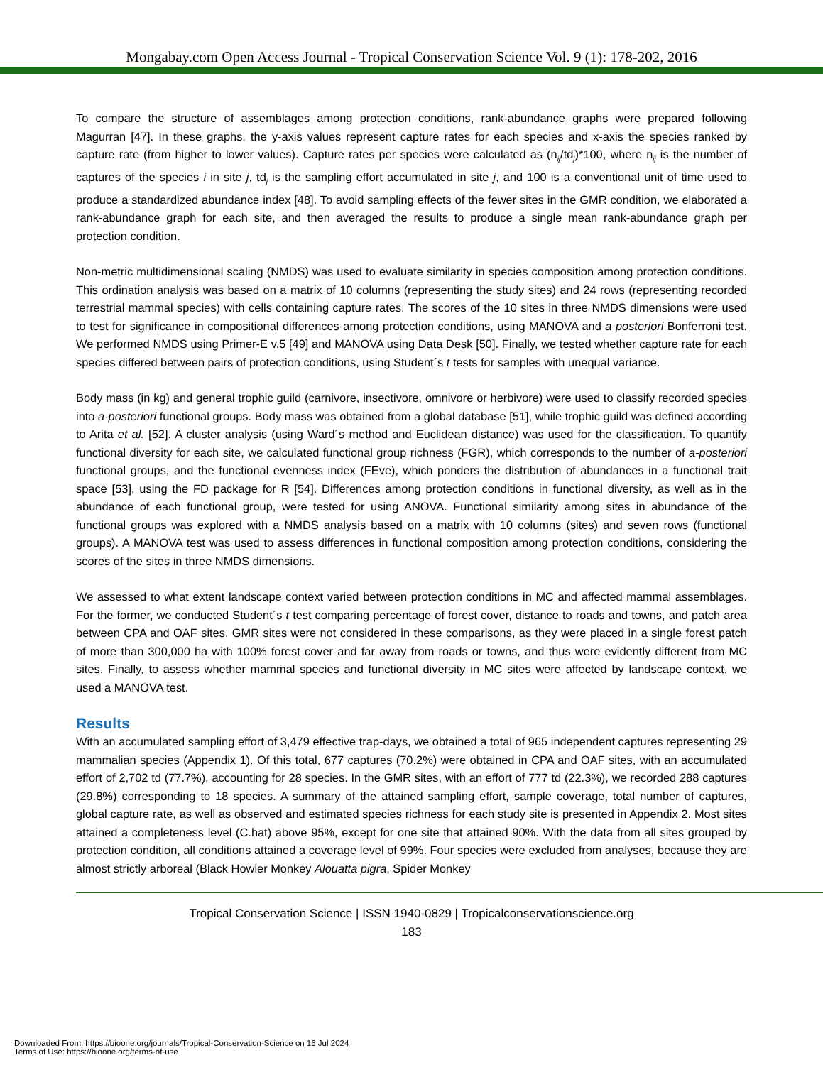Mongabay.com Open Access Journal - Tropical Conservation Science Vol. 9 (1): 178-202, 2016
To compare the structure of assemblages among protection conditions, rank-abundance graphs were prepared following Magurran [47]. In these graphs, the y-axis values represent capture rates for each species and x-axis the species ranked by capture rate (from higher to lower values). Capture rates per species were calculated as (n<sub>ij</sub>/td<sub>j</sub>)*100, where n<sub>ij</sub> is the number of captures of the species i in site j, td<sub>j</sub> is the sampling effort accumulated in site j, and 100 is a conventional unit of time used to produce a standardized abundance index [48]. To avoid sampling effects of the fewer sites in the GMR condition, we elaborated a rank-abundance graph for each site, and then averaged the results to produce a single mean rank-abundance graph per protection condition.
Non-metric multidimensional scaling (NMDS) was used to evaluate similarity in species composition among protection conditions. This ordination analysis was based on a matrix of 10 columns (representing the study sites) and 24 rows (representing recorded terrestrial mammal species) with cells containing capture rates. The scores of the 10 sites in three NMDS dimensions were used to test for significance in compositional differences among protection conditions, using MANOVA and a posteriori Bonferroni test. We performed NMDS using Primer-E v.5 [49] and MANOVA using Data Desk [50]. Finally, we tested whether capture rate for each species differed between pairs of protection conditions, using Student´s t tests for samples with unequal variance.
Body mass (in kg) and general trophic guild (carnivore, insectivore, omnivore or herbivore) were used to classify recorded species into a-posteriori functional groups. Body mass was obtained from a global database [51], while trophic guild was defined according to Arita et al. [52]. A cluster analysis (using Ward´s method and Euclidean distance) was used for the classification. To quantify functional diversity for each site, we calculated functional group richness (FGR), which corresponds to the number of a-posteriori functional groups, and the functional evenness index (FEve), which ponders the distribution of abundances in a functional trait space [53], using the FD package for R [54]. Differences among protection conditions in functional diversity, as well as in the abundance of each functional group, were tested for using ANOVA. Functional similarity among sites in abundance of the functional groups was explored with a NMDS analysis based on a matrix with 10 columns (sites) and seven rows (functional groups). A MANOVA test was used to assess differences in functional composition among protection conditions, considering the scores of the sites in three NMDS dimensions.
We assessed to what extent landscape context varied between protection conditions in MC and affected mammal assemblages. For the former, we conducted Student´s t test comparing percentage of forest cover, distance to roads and towns, and patch area between CPA and OAF sites. GMR sites were not considered in these comparisons, as they were placed in a single forest patch of more than 300,000 ha with 100% forest cover and far away from roads or towns, and thus were evidently different from MC sites. Finally, to assess whether mammal species and functional diversity in MC sites were affected by landscape context, we used a MANOVA test.
Results
With an accumulated sampling effort of 3,479 effective trap-days, we obtained a total of 965 independent captures representing 29 mammalian species (Appendix 1). Of this total, 677 captures (70.2%) were obtained in CPA and OAF sites, with an accumulated effort of 2,702 td (77.7%), accounting for 28 species. In the GMR sites, with an effort of 777 td (22.3%), we recorded 288 captures (29.8%) corresponding to 18 species. A summary of the attained sampling effort, sample coverage, total number of captures, global capture rate, as well as observed and estimated species richness for each study site is presented in Appendix 2. Most sites attained a completeness level (C.hat) above 95%, except for one site that attained 90%. With the data from all sites grouped by protection condition, all conditions attained a coverage level of 99%. Four species were excluded from analyses, because they are almost strictly arboreal (Black Howler Monkey Alouatta pigra, Spider Monkey
Tropical Conservation Science | ISSN 1940-0829 | Tropicalconservationscience.org
183
Downloaded From: https://bioone.org/journals/Tropical-Conservation-Science on 16 Jul 2024
Terms of Use: https://bioone.org/terms-of-use